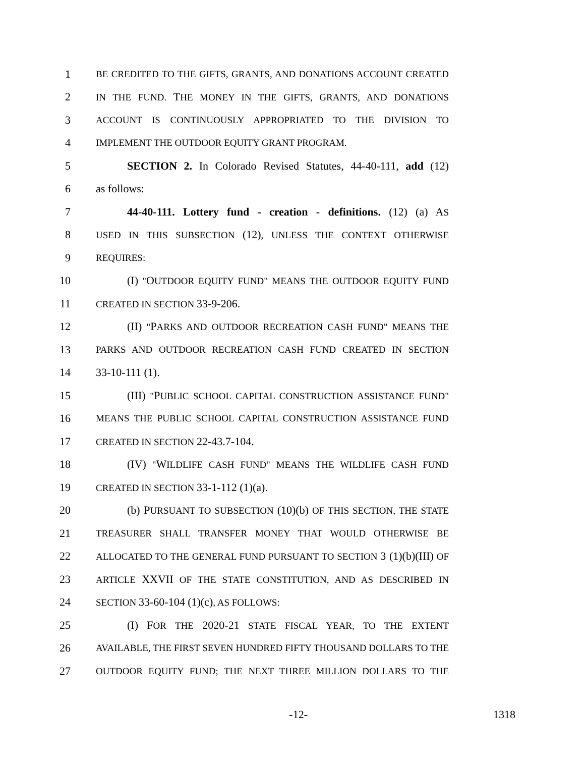1 BE CREDITED TO THE GIFTS, GRANTS, AND DONATIONS ACCOUNT CREATED
2 IN THE FUND. THE MONEY IN THE GIFTS, GRANTS, AND DONATIONS
3 ACCOUNT IS CONTINUOUSLY APPROPRIATED TO THE DIVISION TO
4 IMPLEMENT THE OUTDOOR EQUITY GRANT PROGRAM.
5 SECTION 2. In Colorado Revised Statutes, 44-40-111, add (12)
6 as follows:
7 44-40-111. Lottery fund - creation - definitions. (12) (a) AS
8 USED IN THIS SUBSECTION (12), UNLESS THE CONTEXT OTHERWISE
9 REQUIRES:
10 (I) "OUTDOOR EQUITY FUND" MEANS THE OUTDOOR EQUITY FUND
11 CREATED IN SECTION 33-9-206.
12 (II) "PARKS AND OUTDOOR RECREATION CASH FUND" MEANS THE
13 PARKS AND OUTDOOR RECREATION CASH FUND CREATED IN SECTION
14 33-10-111 (1).
15 (III) "PUBLIC SCHOOL CAPITAL CONSTRUCTION ASSISTANCE FUND"
16 MEANS THE PUBLIC SCHOOL CAPITAL CONSTRUCTION ASSISTANCE FUND
17 CREATED IN SECTION 22-43.7-104.
18 (IV) "WILDLIFE CASH FUND" MEANS THE WILDLIFE CASH FUND
19 CREATED IN SECTION 33-1-112 (1)(a).
20 (b) PURSUANT TO SUBSECTION (10)(b) OF THIS SECTION, THE STATE
21 TREASURER SHALL TRANSFER MONEY THAT WOULD OTHERWISE BE
22 ALLOCATED TO THE GENERAL FUND PURSUANT TO SECTION 3 (1)(b)(III) OF
23 ARTICLE XXVII OF THE STATE CONSTITUTION, AND AS DESCRIBED IN
24 SECTION 33-60-104 (1)(c), AS FOLLOWS:
25 (I) FOR THE 2020-21 STATE FISCAL YEAR, TO THE EXTENT
26 AVAILABLE, THE FIRST SEVEN HUNDRED FIFTY THOUSAND DOLLARS TO THE
27 OUTDOOR EQUITY FUND; THE NEXT THREE MILLION DOLLARS TO THE
-12- 1318